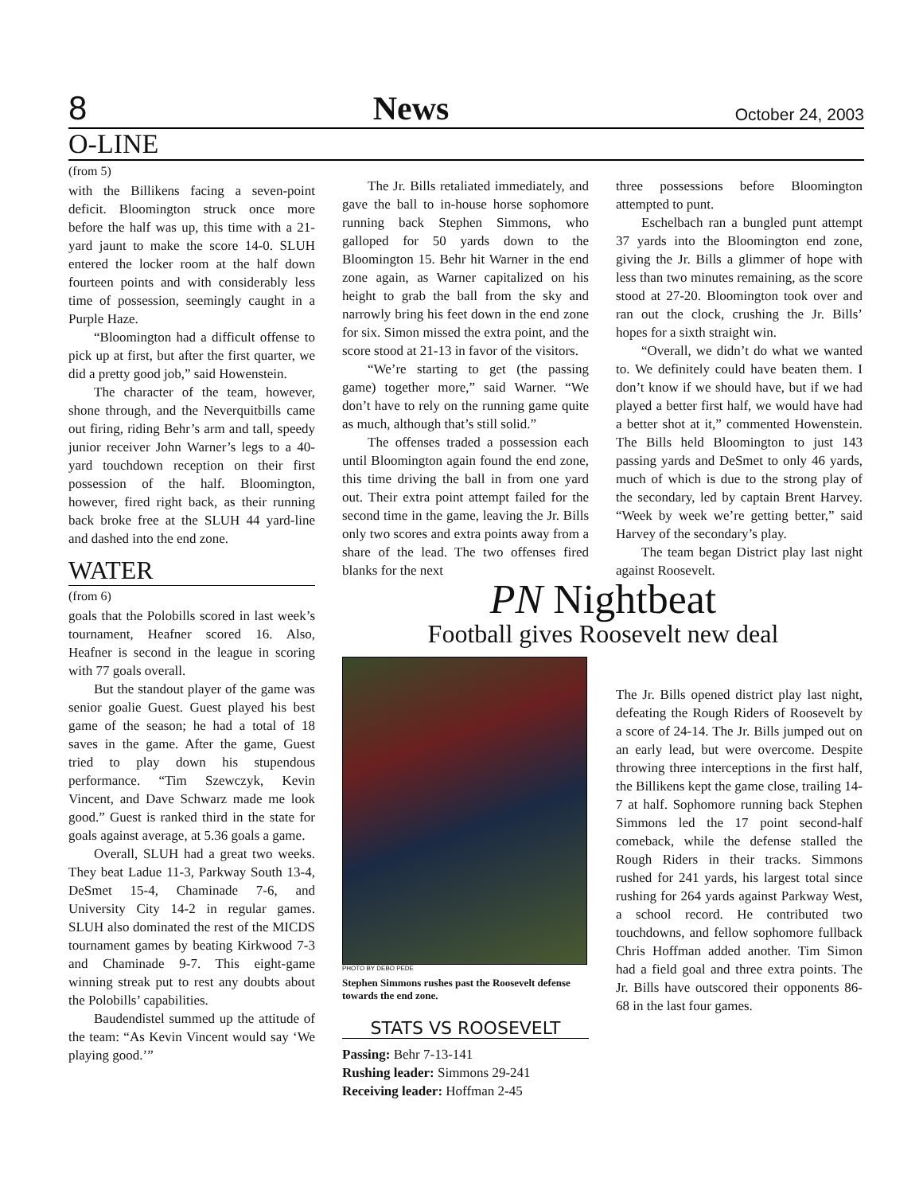8 News October 24, 2003
O-LINE
(from 5)
with the Billikens facing a seven-point deficit. Bloomington struck once more before the half was up, this time with a 21-yard jaunt to make the score 14-0. SLUH entered the locker room at the half down fourteen points and with considerably less time of possession, seemingly caught in a Purple Haze.
“Bloomington had a difficult offense to pick up at first, but after the first quarter, we did a pretty good job,” said Howenstein.
The character of the team, however, shone through, and the Neverquitbills came out firing, riding Behr’s arm and tall, speedy junior receiver John Warner’s legs to a 40-yard touchdown reception on their first possession of the half. Bloomington, however, fired right back, as their running back broke free at the SLUH 44 yard-line and dashed into the end zone.
WATER
(from 6)
goals that the Polobills scored in last week’s tournament, Heafner scored 16. Also, Heafner is second in the league in scoring with 77 goals overall.
But the standout player of the game was senior goalie Guest. Guest played his best game of the season; he had a total of 18 saves in the game. After the game, Guest tried to play down his stupendous performance. “Tim Szewczyk, Kevin Vincent, and Dave Schwarz made me look good.” Guest is ranked third in the state for goals against average, at 5.36 goals a game.
Overall, SLUH had a great two weeks. They beat Ladue 11-3, Parkway South 13-4, DeSmet 15-4, Chaminade 7-6, and University City 14-2 in regular games. SLUH also dominated the rest of the MICDS tournament games by beating Kirkwood 7-3 and Chaminade 9-7. This eight-game winning streak put to rest any doubts about the Polobills’ capabilities.
Baudendistel summed up the attitude of the team: “As Kevin Vincent would say ‘We playing good.’”
The Jr. Bills retaliated immediately, and gave the ball to in-house horse sophomore running back Stephen Simmons, who galloped for 50 yards down to the Bloomington 15. Behr hit Warner in the end zone again, as Warner capitalized on his height to grab the ball from the sky and narrowly bring his feet down in the end zone for six. Simon missed the extra point, and the score stood at 21-13 in favor of the visitors.
“We’re starting to get (the passing game) together more,” said Warner. “We don’t have to rely on the running game quite as much, although that’s still solid.”
The offenses traded a possession each until Bloomington again found the end zone, this time driving the ball in from one yard out. Their extra point attempt failed for the second time in the game, leaving the Jr. Bills only two scores and extra points away from a share of the lead. The two offenses fired blanks for the next
three possessions before Bloomington attempted to punt.
Eschelbach ran a bungled punt attempt 37 yards into the Bloomington end zone, giving the Jr. Bills a glimmer of hope with less than two minutes remaining, as the score stood at 27-20. Bloomington took over and ran out the clock, crushing the Jr. Bills’ hopes for a sixth straight win.
“Overall, we didn’t do what we wanted to. We definitely could have beaten them. I don’t know if we should have, but if we had played a better first half, we would have had a better shot at it,” commented Howenstein. The Bills held Bloomington to just 143 passing yards and DeSmet to only 46 yards, much of which is due to the strong play of the secondary, led by captain Brent Harvey. “Week by week we’re getting better,” said Harvey of the secondary’s play.
The team began District play last night against Roosevelt.
PN Nightbeat
Football gives Roosevelt new deal
PHOTO BY DEBO PEDE
Stephen Simmons rushes past the Roosevelt defense towards the end zone.
STATS VS ROOSEVELT
Passing: Behr 7-13-141
Rushing leader: Simmons 29-241
Receiving leader: Hoffman 2-45
The Jr. Bills opened district play last night, defeating the Rough Riders of Roosevelt by a score of 24-14. The Jr. Bills jumped out on an early lead, but were overcome. Despite throwing three interceptions in the first half, the Billikens kept the game close, trailing 14-7 at half. Sophomore running back Stephen Simmons led the 17 point second-half comeback, while the defense stalled the Rough Riders in their tracks. Simmons rushed for 241 yards, his largest total since rushing for 264 yards against Parkway West, a school record. He contributed two touchdowns, and fellow sophomore fullback Chris Hoffman added another. Tim Simon had a field goal and three extra points. The Jr. Bills have outscored their opponents 86-68 in the last four games.